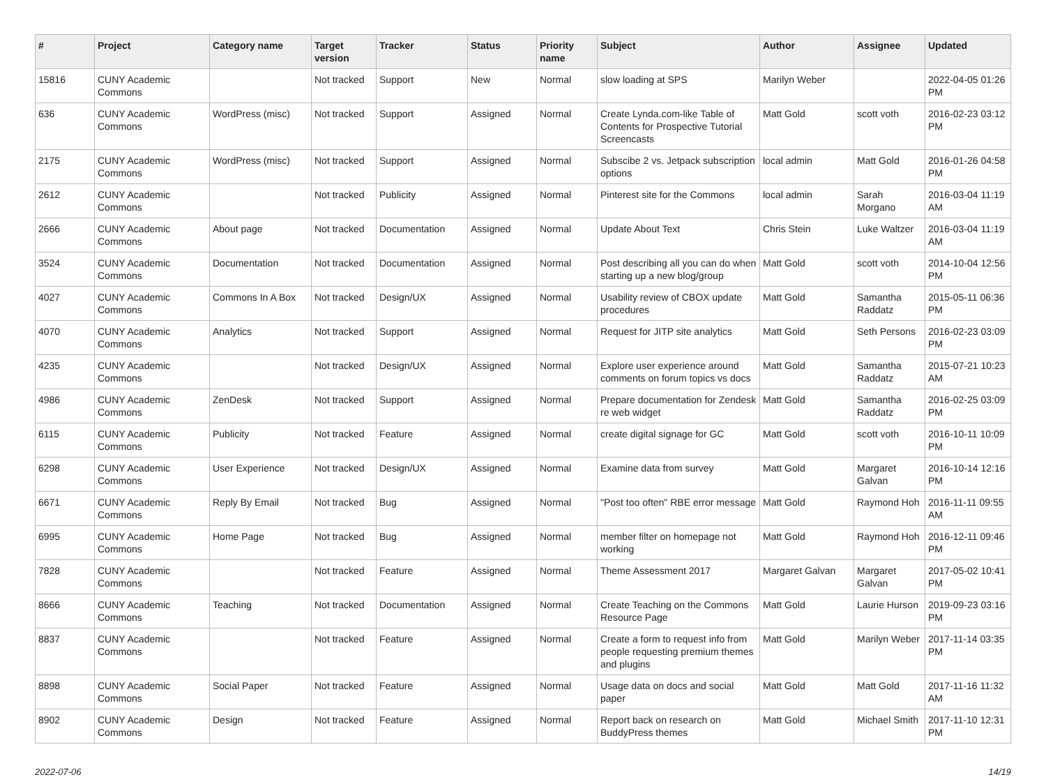| # | Project | Category name | Target version | Tracker | Status | Priority name | Subject | Author | Assignee | Updated |
| --- | --- | --- | --- | --- | --- | --- | --- | --- | --- | --- |
| 15816 | CUNY Academic Commons | | Not tracked | Support | New | Normal | slow loading at SPS | Marilyn Weber | | 2022-04-05 01:26 PM |
| 636 | CUNY Academic Commons | WordPress (misc) | Not tracked | Support | Assigned | Normal | Create Lynda.com-like Table of Contents for Prospective Tutorial Screencasts | Matt Gold | scott voth | 2016-02-23 03:12 PM |
| 2175 | CUNY Academic Commons | WordPress (misc) | Not tracked | Support | Assigned | Normal | Subscibe 2 vs. Jetpack subscription options | local admin | Matt Gold | 2016-01-26 04:58 PM |
| 2612 | CUNY Academic Commons | | Not tracked | Publicity | Assigned | Normal | Pinterest site for the Commons | local admin | Sarah Morgano | 2016-03-04 11:19 AM |
| 2666 | CUNY Academic Commons | About page | Not tracked | Documentation | Assigned | Normal | Update About Text | Chris Stein | Luke Waltzer | 2016-03-04 11:19 AM |
| 3524 | CUNY Academic Commons | Documentation | Not tracked | Documentation | Assigned | Normal | Post describing all you can do when starting up a new blog/group | Matt Gold | scott voth | 2014-10-04 12:56 PM |
| 4027 | CUNY Academic Commons | Commons In A Box | Not tracked | Design/UX | Assigned | Normal | Usability review of CBOX update procedures | Matt Gold | Samantha Raddatz | 2015-05-11 06:36 PM |
| 4070 | CUNY Academic Commons | Analytics | Not tracked | Support | Assigned | Normal | Request for JITP site analytics | Matt Gold | Seth Persons | 2016-02-23 03:09 PM |
| 4235 | CUNY Academic Commons | | Not tracked | Design/UX | Assigned | Normal | Explore user experience around comments on forum topics vs docs | Matt Gold | Samantha Raddatz | 2015-07-21 10:23 AM |
| 4986 | CUNY Academic Commons | ZenDesk | Not tracked | Support | Assigned | Normal | Prepare documentation for Zendesk re web widget | Matt Gold | Samantha Raddatz | 2016-02-25 03:09 PM |
| 6115 | CUNY Academic Commons | Publicity | Not tracked | Feature | Assigned | Normal | create digital signage for GC | Matt Gold | scott voth | 2016-10-11 10:09 PM |
| 6298 | CUNY Academic Commons | User Experience | Not tracked | Design/UX | Assigned | Normal | Examine data from survey | Matt Gold | Margaret Galvan | 2016-10-14 12:16 PM |
| 6671 | CUNY Academic Commons | Reply By Email | Not tracked | Bug | Assigned | Normal | "Post too often" RBE error message | Matt Gold | Raymond Hoh | 2016-11-11 09:55 AM |
| 6995 | CUNY Academic Commons | Home Page | Not tracked | Bug | Assigned | Normal | member filter on homepage not working | Matt Gold | Raymond Hoh | 2016-12-11 09:46 PM |
| 7828 | CUNY Academic Commons | | Not tracked | Feature | Assigned | Normal | Theme Assessment 2017 | Margaret Galvan | Margaret Galvan | 2017-05-02 10:41 PM |
| 8666 | CUNY Academic Commons | Teaching | Not tracked | Documentation | Assigned | Normal | Create Teaching on the Commons Resource Page | Matt Gold | Laurie Hurson | 2019-09-23 03:16 PM |
| 8837 | CUNY Academic Commons | | Not tracked | Feature | Assigned | Normal | Create a form to request info from people requesting premium themes and plugins | Matt Gold | Marilyn Weber | 2017-11-14 03:35 PM |
| 8898 | CUNY Academic Commons | Social Paper | Not tracked | Feature | Assigned | Normal | Usage data on docs and social paper | Matt Gold | Matt Gold | 2017-11-16 11:32 AM |
| 8902 | CUNY Academic Commons | Design | Not tracked | Feature | Assigned | Normal | Report back on research on BuddyPress themes | Matt Gold | Michael Smith | 2017-11-10 12:31 PM |
2022-07-06 14/19